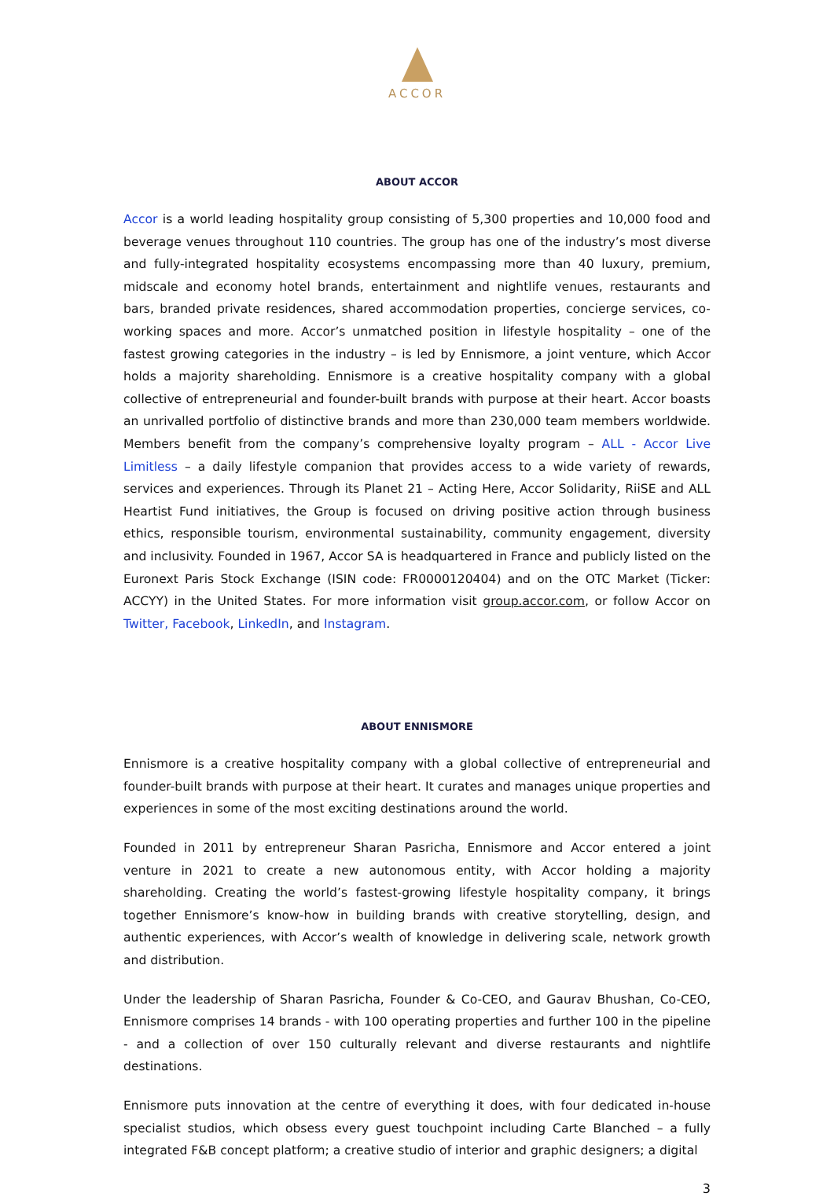ACCOR
ABOUT ACCOR
Accor is a world leading hospitality group consisting of 5,300 properties and 10,000 food and beverage venues throughout 110 countries. The group has one of the industry’s most diverse and fully-integrated hospitality ecosystems encompassing more than 40 luxury, premium, midscale and economy hotel brands, entertainment and nightlife venues, restaurants and bars, branded private residences, shared accommodation properties, concierge services, co-working spaces and more. Accor’s unmatched position in lifestyle hospitality – one of the fastest growing categories in the industry – is led by Ennismore, a joint venture, which Accor holds a majority shareholding. Ennismore is a creative hospitality company with a global collective of entrepreneurial and founder-built brands with purpose at their heart. Accor boasts an unrivalled portfolio of distinctive brands and more than 230,000 team members worldwide. Members benefit from the company’s comprehensive loyalty program – ALL - Accor Live Limitless – a daily lifestyle companion that provides access to a wide variety of rewards, services and experiences. Through its Planet 21 – Acting Here, Accor Solidarity, RiiSE and ALL Heartist Fund initiatives, the Group is focused on driving positive action through business ethics, responsible tourism, environmental sustainability, community engagement, diversity and inclusivity. Founded in 1967, Accor SA is headquartered in France and publicly listed on the Euronext Paris Stock Exchange (ISIN code: FR0000120404) and on the OTC Market (Ticker: ACCYY) in the United States. For more information visit group.accor.com, or follow Accor on Twitter, Facebook, LinkedIn, and Instagram.
ABOUT ENNISMORE
Ennismore is a creative hospitality company with a global collective of entrepreneurial and founder-built brands with purpose at their heart. It curates and manages unique properties and experiences in some of the most exciting destinations around the world.
Founded in 2011 by entrepreneur Sharan Pasricha, Ennismore and Accor entered a joint venture in 2021 to create a new autonomous entity, with Accor holding a majority shareholding. Creating the world’s fastest-growing lifestyle hospitality company, it brings together Ennismore’s know-how in building brands with creative storytelling, design, and authentic experiences, with Accor’s wealth of knowledge in delivering scale, network growth and distribution.
Under the leadership of Sharan Pasricha, Founder & Co-CEO, and Gaurav Bhushan, Co-CEO, Ennismore comprises 14 brands - with 100 operating properties and further 100 in the pipeline - and a collection of over 150 culturally relevant and diverse restaurants and nightlife destinations.
Ennismore puts innovation at the centre of everything it does, with four dedicated in-house specialist studios, which obsess every guest touchpoint including Carte Blanched – a fully integrated F&B concept platform; a creative studio of interior and graphic designers; a digital
3